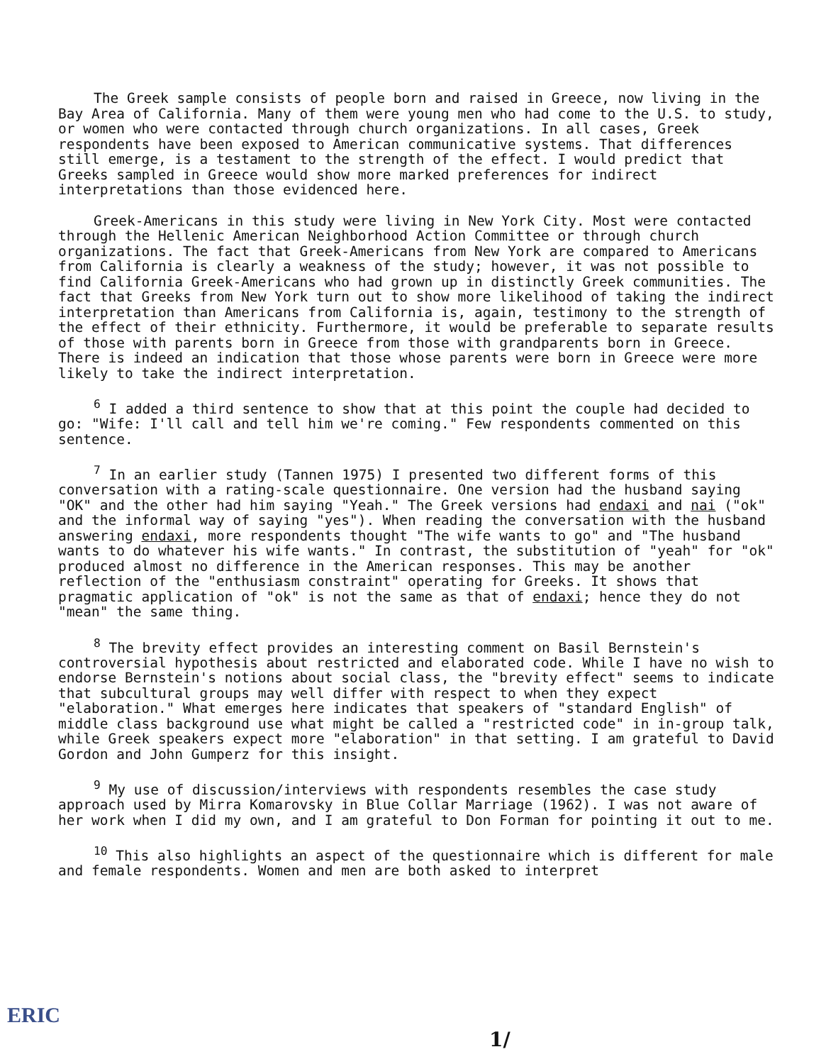The Greek sample consists of people born and raised in Greece, now living in the Bay Area of California. Many of them were young men who had come to the U.S. to study, or women who were contacted through church organizations. In all cases, Greek respondents have been exposed to American communicative systems. That differences still emerge, is a testament to the strength of the effect. I would predict that Greeks sampled in Greece would show more marked preferences for indirect interpretations than those evidenced here.
Greek-Americans in this study were living in New York City. Most were contacted through the Hellenic American Neighborhood Action Committee or through church organizations. The fact that Greek-Americans from New York are compared to Americans from California is clearly a weakness of the study; however, it was not possible to find California Greek-Americans who had grown up in distinctly Greek communities. The fact that Greeks from New York turn out to show more likelihood of taking the indirect interpretation than Americans from California is, again, testimony to the strength of the effect of their ethnicity. Furthermore, it would be preferable to separate results of those with parents born in Greece from those with grandparents born in Greece. There is indeed an indication that those whose parents were born in Greece were more likely to take the indirect interpretation.
<sup>6</sup> I added a third sentence to show that at this point the couple had decided to go: "Wife: I'll call and tell him we're coming." Few respondents commented on this sentence.
<sup>7</sup> In an earlier study (Tannen 1975) I presented two different forms of this conversation with a rating-scale questionnaire. One version had the husband saying "OK" and the other had him saying "Yeah." The Greek versions had endaxi and nai ("ok" and the informal way of saying "yes"). When reading the conversation with the husband answering endaxi, more respondents thought "The wife wants to go" and "The husband wants to do whatever his wife wants." In contrast, the substitution of "yeah" for "ok" produced almost no difference in the American responses. This may be another reflection of the "enthusiasm constraint" operating for Greeks. It shows that pragmatic application of "ok" is not the same as that of endaxi; hence they do not "mean" the same thing.
<sup>8</sup> The brevity effect provides an interesting comment on Basil Bernstein's controversial hypothesis about restricted and elaborated code. While I have no wish to endorse Bernstein's notions about social class, the "brevity effect" seems to indicate that subcultural groups may well differ with respect to when they expect "elaboration." What emerges here indicates that speakers of "standard English" of middle class background use what might be called a "restricted code" in in-group talk, while Greek speakers expect more "elaboration" in that setting. I am grateful to David Gordon and John Gumperz for this insight.
<sup>9</sup> My use of discussion/interviews with respondents resembles the case study approach used by Mirra Komarovsky in Blue Collar Marriage (1962). I was not aware of her work when I did my own, and I am grateful to Don Forman for pointing it out to me.
<sup>10</sup> This also highlights an aspect of the questionnaire which is different for male and female respondents. Women and men are both asked to interpret
ERIC
1/